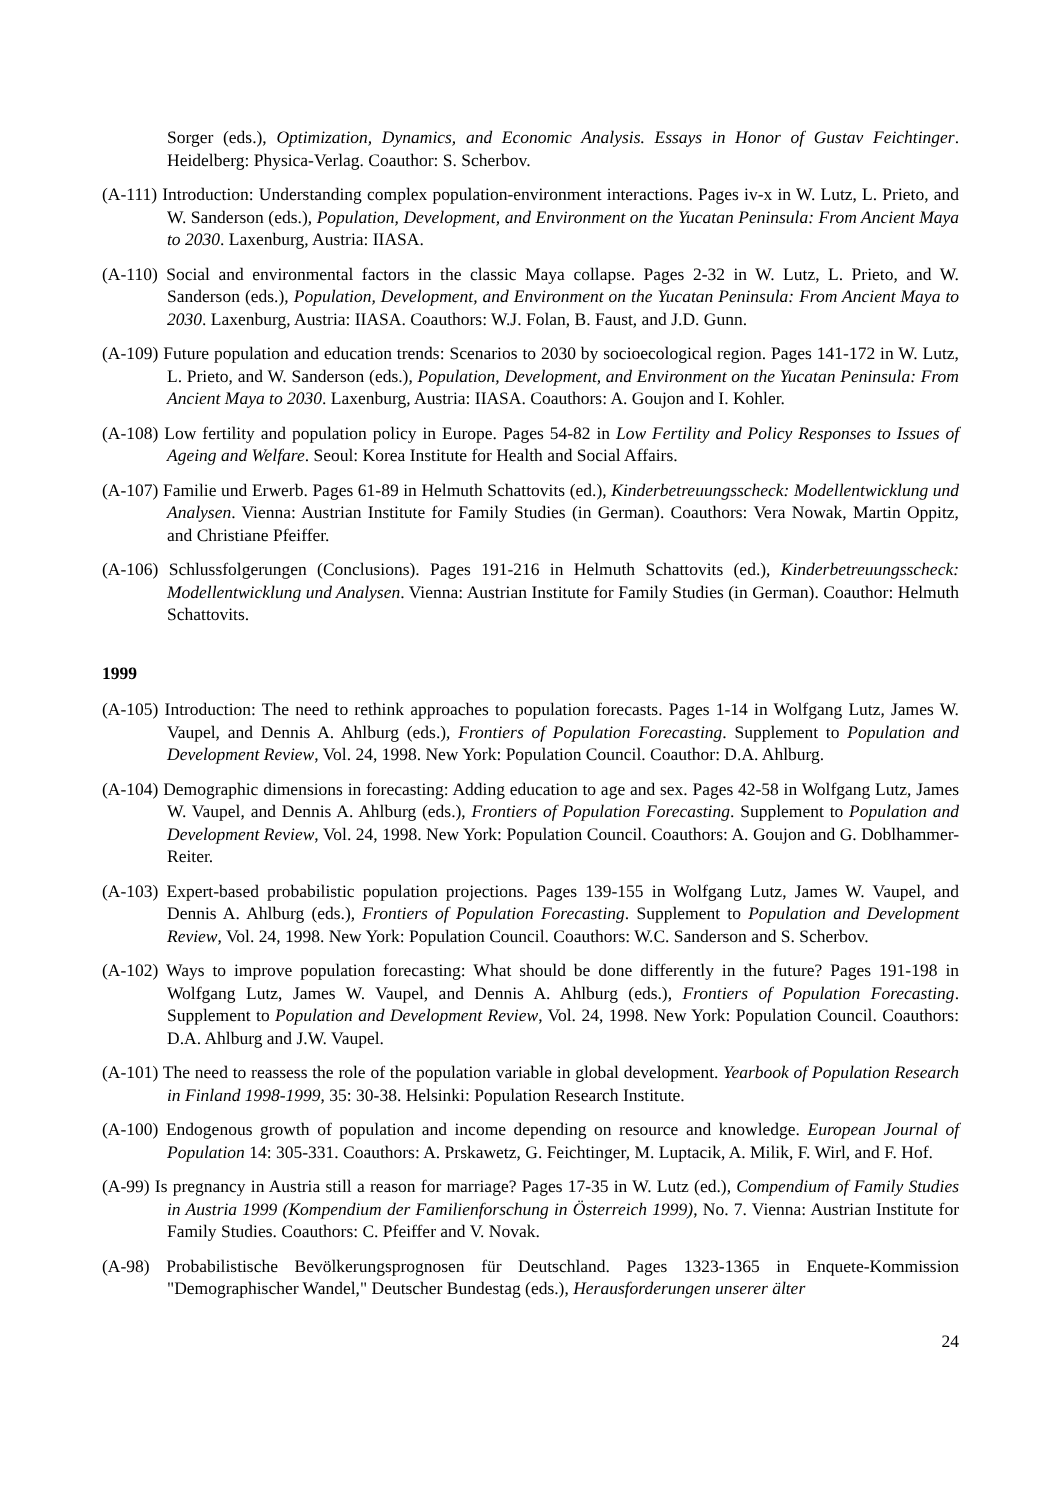Sorger (eds.), Optimization, Dynamics, and Economic Analysis. Essays in Honor of Gustav Feichtinger. Heidelberg: Physica-Verlag. Coauthor: S. Scherbov.
(A-111) Introduction: Understanding complex population-environment interactions. Pages iv-x in W. Lutz, L. Prieto, and W. Sanderson (eds.), Population, Development, and Environment on the Yucatan Peninsula: From Ancient Maya to 2030. Laxenburg, Austria: IIASA.
(A-110) Social and environmental factors in the classic Maya collapse. Pages 2-32 in W. Lutz, L. Prieto, and W. Sanderson (eds.), Population, Development, and Environment on the Yucatan Peninsula: From Ancient Maya to 2030. Laxenburg, Austria: IIASA. Coauthors: W.J. Folan, B. Faust, and J.D. Gunn.
(A-109) Future population and education trends: Scenarios to 2030 by socioecological region. Pages 141-172 in W. Lutz, L. Prieto, and W. Sanderson (eds.), Population, Development, and Environment on the Yucatan Peninsula: From Ancient Maya to 2030. Laxenburg, Austria: IIASA. Coauthors: A. Goujon and I. Kohler.
(A-108) Low fertility and population policy in Europe. Pages 54-82 in Low Fertility and Policy Responses to Issues of Ageing and Welfare. Seoul: Korea Institute for Health and Social Affairs.
(A-107) Familie und Erwerb. Pages 61-89 in Helmuth Schattovits (ed.), Kinderbetreuungsscheck: Modellentwicklung und Analysen. Vienna: Austrian Institute for Family Studies (in German). Coauthors: Vera Nowak, Martin Oppitz, and Christiane Pfeiffer.
(A-106) Schlussfolgerungen (Conclusions). Pages 191-216 in Helmuth Schattovits (ed.), Kinderbetreuungsscheck: Modellentwicklung und Analysen. Vienna: Austrian Institute for Family Studies (in German). Coauthor: Helmuth Schattovits.
1999
(A-105) Introduction: The need to rethink approaches to population forecasts. Pages 1-14 in Wolfgang Lutz, James W. Vaupel, and Dennis A. Ahlburg (eds.), Frontiers of Population Forecasting. Supplement to Population and Development Review, Vol. 24, 1998. New York: Population Council. Coauthor: D.A. Ahlburg.
(A-104) Demographic dimensions in forecasting: Adding education to age and sex. Pages 42-58 in Wolfgang Lutz, James W. Vaupel, and Dennis A. Ahlburg (eds.), Frontiers of Population Forecasting. Supplement to Population and Development Review, Vol. 24, 1998. New York: Population Council. Coauthors: A. Goujon and G. Doblhammer-Reiter.
(A-103) Expert-based probabilistic population projections. Pages 139-155 in Wolfgang Lutz, James W. Vaupel, and Dennis A. Ahlburg (eds.), Frontiers of Population Forecasting. Supplement to Population and Development Review, Vol. 24, 1998. New York: Population Council. Coauthors: W.C. Sanderson and S. Scherbov.
(A-102) Ways to improve population forecasting: What should be done differently in the future? Pages 191-198 in Wolfgang Lutz, James W. Vaupel, and Dennis A. Ahlburg (eds.), Frontiers of Population Forecasting. Supplement to Population and Development Review, Vol. 24, 1998. New York: Population Council. Coauthors: D.A. Ahlburg and J.W. Vaupel.
(A-101) The need to reassess the role of the population variable in global development. Yearbook of Population Research in Finland 1998-1999, 35: 30-38. Helsinki: Population Research Institute.
(A-100) Endogenous growth of population and income depending on resource and knowledge. European Journal of Population 14: 305-331. Coauthors: A. Prskawetz, G. Feichtinger, M. Luptacik, A. Milik, F. Wirl, and F. Hof.
(A-99) Is pregnancy in Austria still a reason for marriage? Pages 17-35 in W. Lutz (ed.), Compendium of Family Studies in Austria 1999 (Kompendium der Familienforschung in Österreich 1999), No. 7. Vienna: Austrian Institute for Family Studies. Coauthors: C. Pfeiffer and V. Novak.
(A-98) Probabilistische Bevölkerungsprognosen für Deutschland. Pages 1323-1365 in Enquete-Kommission "Demographischer Wandel," Deutscher Bundestag (eds.), Herausforderungen unserer älter
24